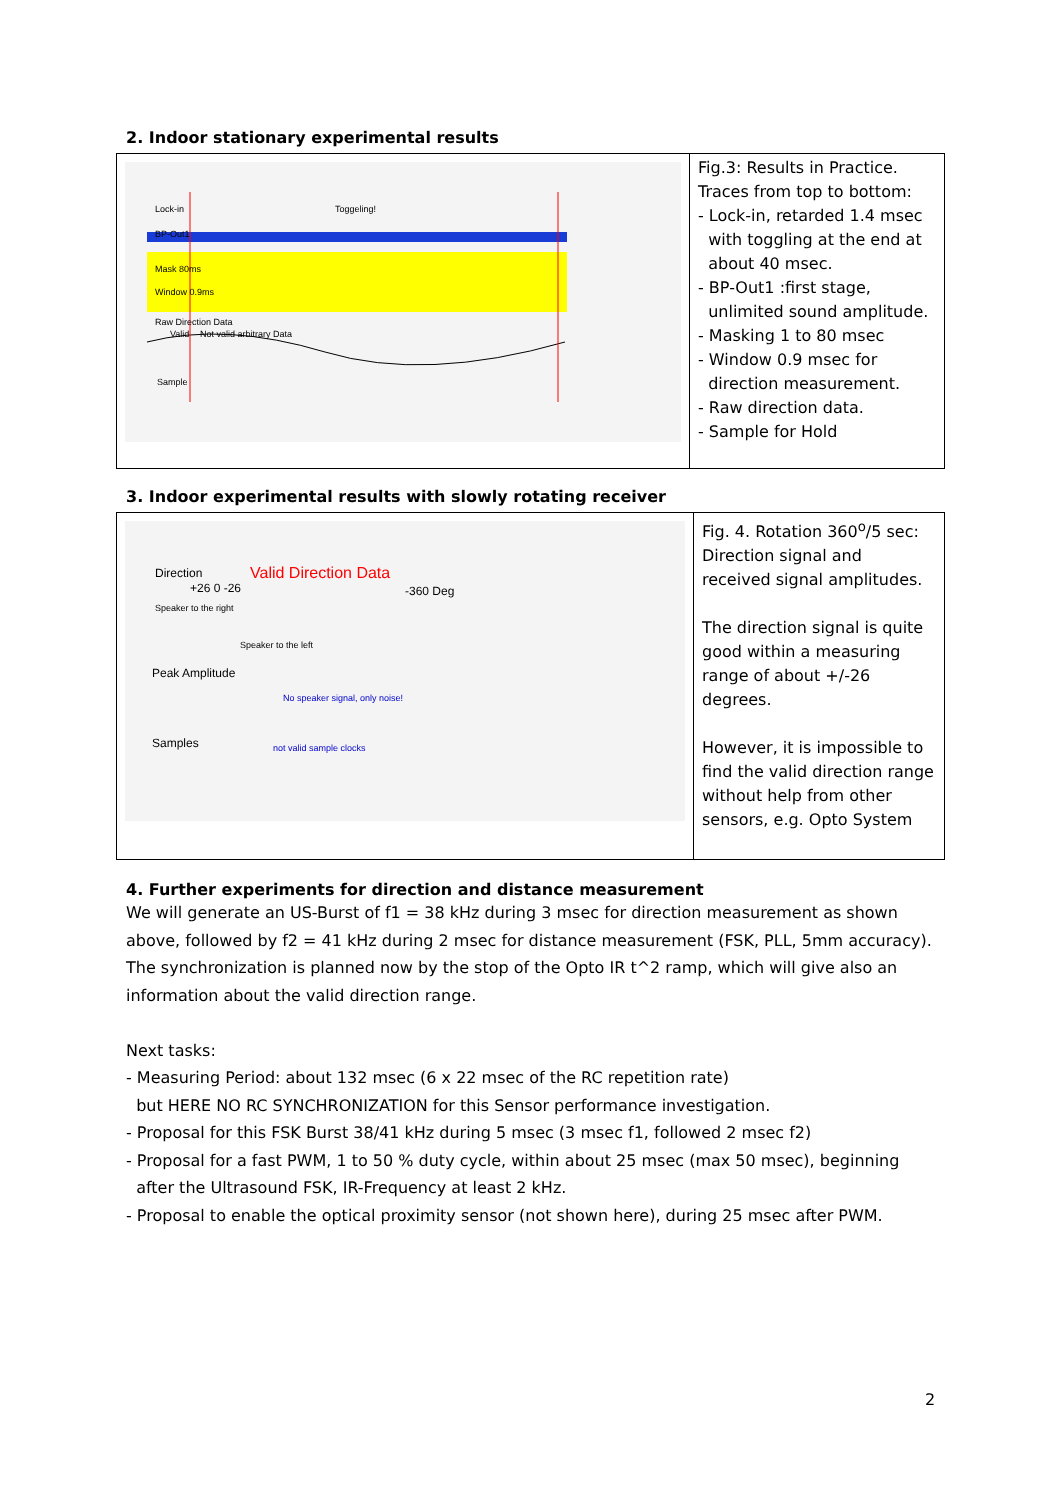2. Indoor stationary experimental results
| Lock-in Toggeling! BP-Out1 Mask 80ms Window 0.9ms Raw Direction Data Valid Not valid arbitrary Data Sample | Fig.3: Results in Practice. Traces from top to bottom: - Lock-in, retarded 1.4 msec with toggling at the end at about 40 msec. - BP-Out1 :first stage, unlimited sound amplitude. - Masking 1 to 80 msec - Window 0.9 msec for direction measurement. - Raw direction data. - Sample for Hold |
3. Indoor experimental results with slowly rotating receiver
| Direction Valid Direction Data +26 0 -26 -360 Deg Speaker to the right Speaker to the left Peak Amplitude No speaker signal, only noise! Samples not valid sample clocks | Fig. 4. Rotation 360<sup>o</sup>/5 sec: Direction signal and received signal amplitudes. The direction signal is quite good within a measuring range of about +/-26 degrees. However, it is impossible to find the valid direction range without help from other sensors, e.g. Opto System |
4. Further experiments for direction and distance measurement
We will generate an US-Burst of f1 = 38 kHz during 3 msec for direction measurement as shown above, followed by f2 = 41 kHz during 2 msec for distance measurement (FSK, PLL, 5mm accuracy). The synchronization is planned now by the stop of the Opto IR t^2 ramp, which will give also an information about the valid direction range.
Next tasks:
- Measuring Period: about 132 msec (6 x 22 msec of the RC repetition rate)
but HERE NO RC SYNCHRONIZATION for this Sensor performance investigation.
- Proposal for this FSK Burst 38/41 kHz during 5 msec (3 msec f1, followed 2 msec f2)
- Proposal for a fast PWM, 1 to 50 % duty cycle, within about 25 msec (max 50 msec), beginning
after the Ultrasound FSK, IR-Frequency at least 2 kHz.
- Proposal to enable the optical proximity sensor (not shown here), during 25 msec after PWM.
2